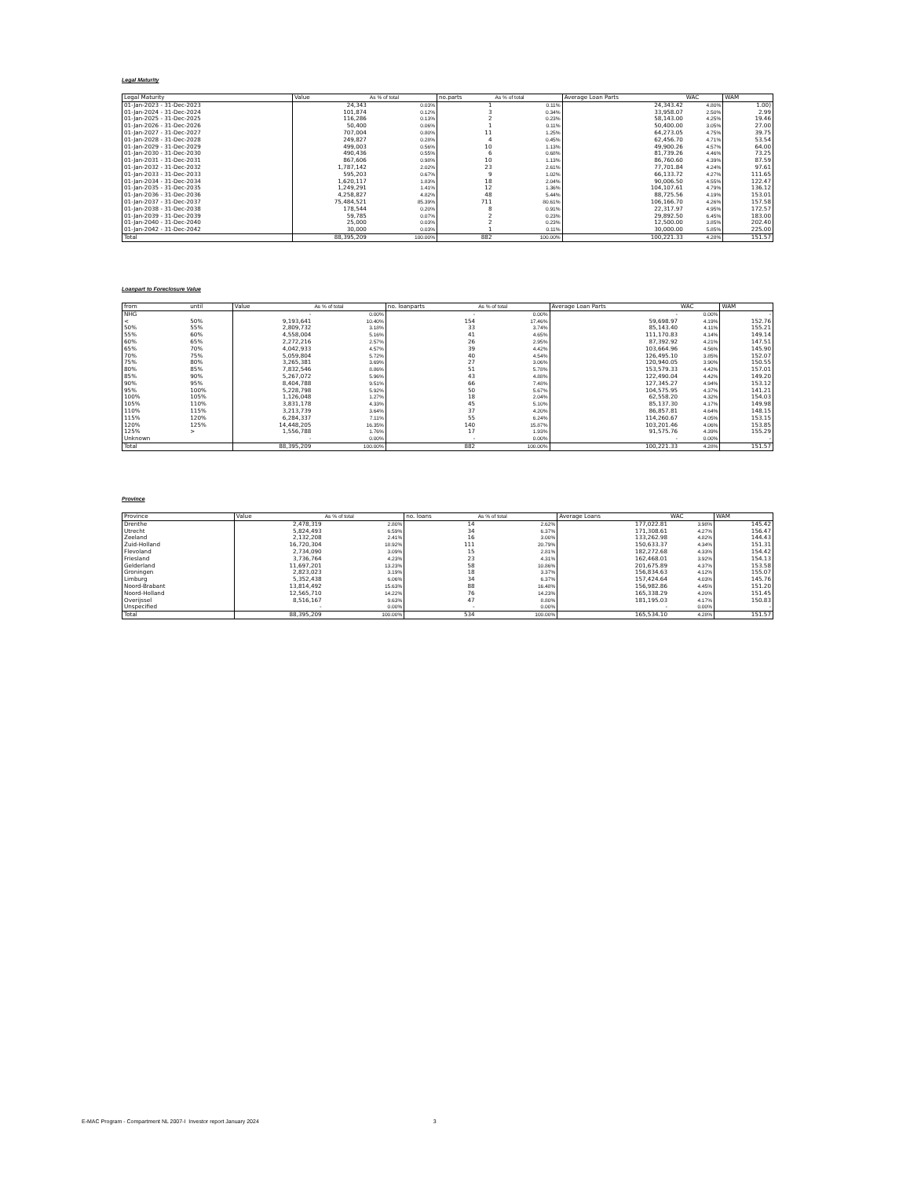Legal Maturity
| Legal Maturity | Value | As % of total | no.parts | As % of total | Average Loan Parts | WAC | WAM |
| --- | --- | --- | --- | --- | --- | --- | --- |
| 01-Jan-2023 - 31-Dec-2023 | 24,343 | 0.03% | 1 | 0.11% | 24,343.42 | 4.80% | 1.00) |
| 01-Jan-2024 - 31-Dec-2024 | 101,874 | 0.12% | 3 | 0.34% | 33,958.07 | 2.50% | 2.99 |
| 01-Jan-2025 - 31-Dec-2025 | 116,286 | 0.13% | 2 | 0.23% | 58,143.00 | 4.25% | 19.46 |
| 01-Jan-2026 - 31-Dec-2026 | 50,400 | 0.06% | 1 | 0.11% | 50,400.00 | 3.05% | 27.00 |
| 01-Jan-2027 - 31-Dec-2027 | 707,004 | 0.80% | 11 | 1.25% | 64,273.05 | 4.75% | 39.75 |
| 01-Jan-2028 - 31-Dec-2028 | 249,827 | 0.28% | 4 | 0.45% | 62,456.70 | 4.71% | 53.54 |
| 01-Jan-2029 - 31-Dec-2029 | 499,003 | 0.56% | 10 | 1.13% | 49,900.26 | 4.57% | 64.00 |
| 01-Jan-2030 - 31-Dec-2030 | 490,436 | 0.55% | 6 | 0.68% | 81,739.26 | 4.46% | 73.25 |
| 01-Jan-2031 - 31-Dec-2031 | 867,606 | 0.98% | 10 | 1.13% | 86,760.60 | 4.39% | 87.59 |
| 01-Jan-2032 - 31-Dec-2032 | 1,787,142 | 2.02% | 23 | 2.61% | 77,701.84 | 4.24% | 97.61 |
| 01-Jan-2033 - 31-Dec-2033 | 595,203 | 0.67% | 9 | 1.02% | 66,133.72 | 4.27% | 111.65 |
| 01-Jan-2034 - 31-Dec-2034 | 1,620,117 | 1.83% | 18 | 2.04% | 90,006.50 | 4.55% | 122.47 |
| 01-Jan-2035 - 31-Dec-2035 | 1,249,291 | 1.41% | 12 | 1.36% | 104,107.61 | 4.79% | 136.12 |
| 01-Jan-2036 - 31-Dec-2036 | 4,258,827 | 4.82% | 48 | 5.44% | 88,725.56 | 4.19% | 153.01 |
| 01-Jan-2037 - 31-Dec-2037 | 75,484,521 | 85.39% | 711 | 80.61% | 106,166.70 | 4.26% | 157.58 |
| 01-Jan-2038 - 31-Dec-2038 | 178,544 | 0.20% | 8 | 0.91% | 22,317.97 | 4.95% | 172.57 |
| 01-Jan-2039 - 31-Dec-2039 | 59,785 | 0.07% | 2 | 0.23% | 29,892.50 | 6.45% | 183.00 |
| 01-Jan-2040 - 31-Dec-2040 | 25,000 | 0.03% | 2 | 0.23% | 12,500.00 | 3.85% | 202.40 |
| 01-Jan-2042 - 31-Dec-2042 | 30,000 | 0.03% | 1 | 0.11% | 30,000.00 | 5.85% | 225.00 |
| Total | 88,395,209 | 100.00% | 882 | 100.00% | 100,221.33 | 4.28% | 151.57 |
Loanpart to Foreclosure Value
| from | until | Value | As % of total | no. loanparts | As % of total | Average Loan Parts | WAC | WAM |
| --- | --- | --- | --- | --- | --- | --- | --- | --- |
| NHG | | - | 0.00% | - | 0.00% | - | 0.00% | - |
| < | 50% | 9,193,641 | 10.40% | 154 | 17.46% | 59,698.97 | 4.19% | 152.76 |
| 50% | 55% | 2,809,732 | 3.18% | 33 | 3.74% | 85,143.40 | 4.11% | 155.21 |
| 55% | 60% | 4,558,004 | 5.16% | 41 | 4.65% | 111,170.83 | 4.14% | 149.14 |
| 60% | 65% | 2,272,216 | 2.57% | 26 | 2.95% | 87,392.92 | 4.21% | 147.51 |
| 65% | 70% | 4,042,933 | 4.57% | 39 | 4.42% | 103,664.96 | 4.56% | 145.90 |
| 70% | 75% | 5,059,804 | 5.72% | 40 | 4.54% | 126,495.10 | 3.85% | 152.07 |
| 75% | 80% | 3,265,381 | 3.69% | 27 | 3.06% | 120,940.05 | 3.90% | 150.55 |
| 80% | 85% | 7,832,546 | 8.86% | 51 | 5.78% | 153,579.33 | 4.42% | 157.01 |
| 85% | 90% | 5,267,072 | 5.96% | 43 | 4.88% | 122,490.04 | 4.42% | 149.20 |
| 90% | 95% | 8,404,788 | 9.51% | 66 | 7.48% | 127,345.27 | 4.94% | 153.12 |
| 95% | 100% | 5,228,798 | 5.92% | 50 | 5.67% | 104,575.95 | 4.37% | 141.21 |
| 100% | 105% | 1,126,048 | 1.27% | 18 | 2.04% | 62,558.20 | 4.32% | 154.03 |
| 105% | 110% | 3,831,178 | 4.33% | 45 | 5.10% | 85,137.30 | 4.17% | 149.98 |
| 110% | 115% | 3,213,739 | 3.64% | 37 | 4.20% | 86,857.81 | 4.64% | 148.15 |
| 115% | 120% | 6,284,337 | 7.11% | 55 | 6.24% | 114,260.67 | 4.05% | 153.15 |
| 120% | 125% | 14,448,205 | 16.35% | 140 | 15.87% | 103,201.46 | 4.06% | 153.85 |
| 125% | > | 1,556,788 | 1.76% | 17 | 1.93% | 91,575.76 | 4.39% | 155.29 |
| Unknown | | - | 0.00% | - | 0.00% | - | 0.00% | - |
| Total | | 88,395,209 | 100.00% | 882 | 100.00% | 100,221.33 | 4.28% | 151.57 |
Province
| Province | Value | As % of total | no. loans | As % of total | Average Loans | WAC | WAM |
| --- | --- | --- | --- | --- | --- | --- | --- |
| Drenthe | 2,478,319 | 2.80% | 14 | 2.62% | 177,022.81 | 3.98% | 145.42 |
| Utrecht | 5,824,493 | 6.59% | 34 | 6.37% | 171,308.61 | 4.27% | 156.47 |
| Zeeland | 2,132,208 | 2.41% | 16 | 3.00% | 133,262.98 | 4.82% | 144.43 |
| Zuid-Holland | 16,720,304 | 18.92% | 111 | 20.79% | 150,633.37 | 4.34% | 151.31 |
| Flevoland | 2,734,090 | 3.09% | 15 | 2.81% | 182,272.68 | 4.33% | 154.42 |
| Friesland | 3,736,764 | 4.23% | 23 | 4.31% | 162,468.01 | 3.92% | 154.13 |
| Gelderland | 11,697,201 | 13.23% | 58 | 10.86% | 201,675.89 | 4.37% | 153.58 |
| Groningen | 2,823,023 | 3.19% | 18 | 3.37% | 156,834.63 | 4.12% | 155.07 |
| Limburg | 5,352,438 | 6.06% | 34 | 6.37% | 157,424.64 | 4.03% | 145.76 |
| Noord-Brabant | 13,814,492 | 15.63% | 88 | 16.48% | 156,982.86 | 4.45% | 151.20 |
| Noord-Holland | 12,565,710 | 14.22% | 76 | 14.23% | 165,338.29 | 4.20% | 151.45 |
| Overijssel | 8,516,167 | 9.63% | 47 | 8.80% | 181,195.03 | 4.17% | 150.83 |
| Unspecified | - | 0.00% | - | 0.00% | - | 0.00% | - |
| Total | 88,395,209 | 100.00% | 534 | 100.00% | 165,534.10 | 4.28% | 151.57 |
E-MAC Program - Compartment NL 2007-I Investor report January 2024 3